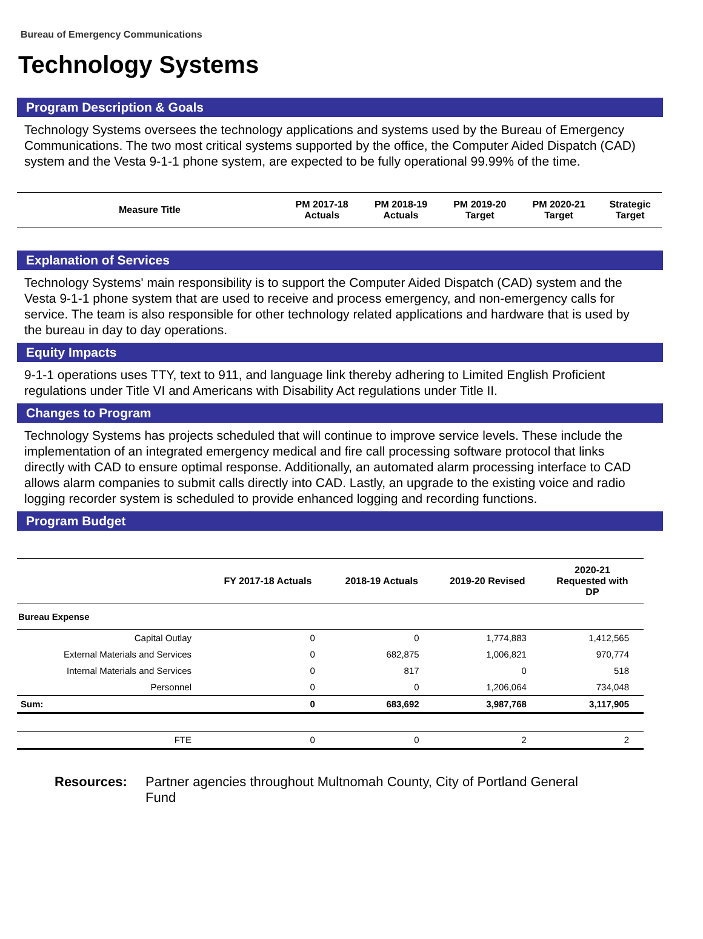Bureau of Emergency Communications
Technology Systems
Program Description & Goals
Technology Systems oversees the technology applications and systems used by the Bureau of Emergency Communications. The two most critical systems supported by the office, the Computer Aided Dispatch (CAD) system and the Vesta 9-1-1 phone system, are expected to be fully operational 99.99% of the time.
| Measure Title | PM 2017-18 Actuals | PM 2018-19 Actuals | PM 2019-20 Target | PM 2020-21 Target | Strategic Target |
Explanation of Services
Technology Systems' main responsibility is to support the Computer Aided Dispatch (CAD) system and the Vesta 9-1-1 phone system that are used to receive and process emergency, and non-emergency calls for service. The team is also responsible for other technology related applications and hardware that is used by the bureau in day to day operations.
Equity Impacts
9-1-1 operations uses TTY, text to 911, and language link thereby adhering to Limited English Proficient regulations under Title VI and Americans with Disability Act regulations under Title II.
Changes to Program
Technology Systems has projects scheduled that will continue to improve service levels. These include the implementation of an integrated emergency medical and fire call processing software protocol that links directly with CAD to ensure optimal response. Additionally, an automated alarm processing interface to CAD allows alarm companies to submit calls directly into CAD. Lastly, an upgrade to the existing voice and radio logging recorder system is scheduled to provide enhanced logging and recording functions.
Program Budget
| | FY 2017-18 Actuals | 2018-19 Actuals | 2019-20 Revised | 2020-21 Requested with DP |
| --- | --- | --- | --- | --- |
| Bureau Expense | | | | |
| Capital Outlay | 0 | 0 | 1,774,883 | 1,412,565 |
| External Materials and Services | 0 | 682,875 | 1,006,821 | 970,774 |
| Internal Materials and Services | 0 | 817 | 0 | 518 |
| Personnel | 0 | 0 | 1,206,064 | 734,048 |
| Sum: | 0 | 683,692 | 3,987,768 | 3,117,905 |
| FTE | 0 | 0 | 2 | 2 |
Resources: Partner agencies throughout Multnomah County, City of Portland General
Fund